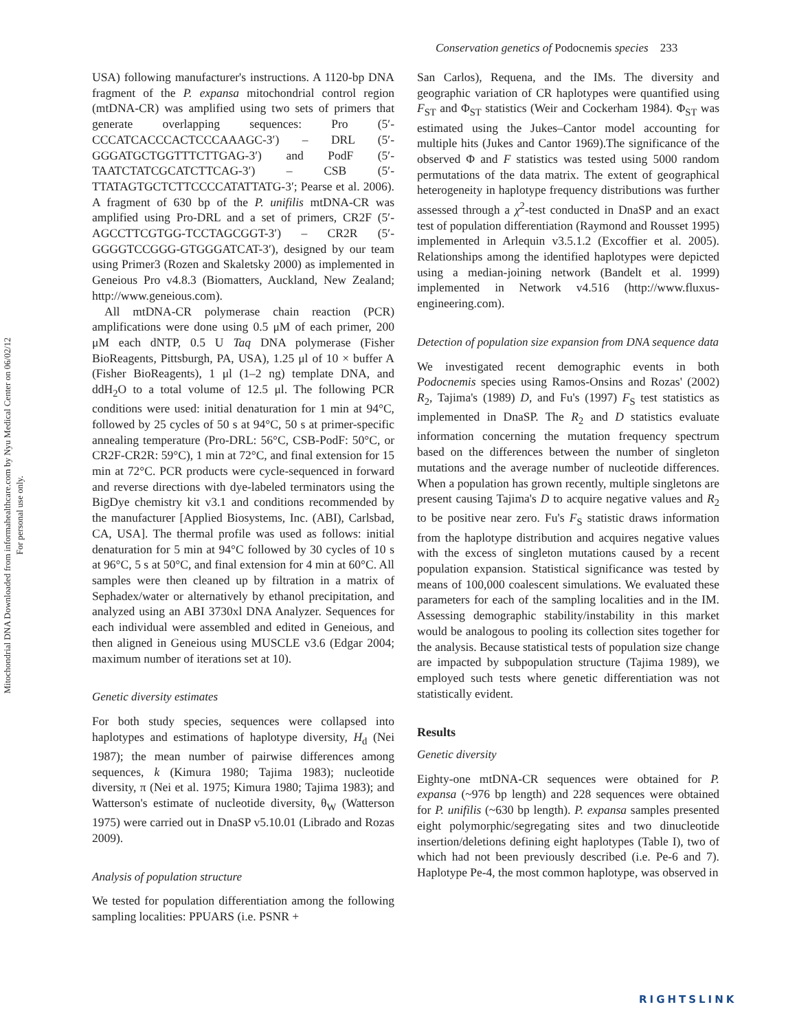Mitochondrial DNA Downloaded from informahealthcare.com by Nyu Medical Center on 06/02/12
For personal use only.
Conservation genetics of Podocnemis species 233
USA) following manufacturer's instructions. A 1120-bp DNA fragment of the P. expansa mitochondrial control region (mtDNA-CR) was amplified using two sets of primers that generate overlapping sequences: Pro (5′-CCCATCACCCACTCCCAAAGC-3′) – DRL (5′-GGGATGCTGGTTTCTTGAG-3′) and PodF (5′-TAATCTATCGCATCTTCAG-3′) – CSB (5′-TTATAGTGCTCTTCCCCATATTATG-3′; Pearse et al. 2006). A fragment of 630 bp of the P. unifilis mtDNA-CR was amplified using Pro-DRL and a set of primers, CR2F (5′-AGCCTTCGTGG-TCCTAGCGGT-3′) – CR2R (5′-GGGGTCCGGG-GTGGGATCAT-3′), designed by our team using Primer3 (Rozen and Skaletsky 2000) as implemented in Geneious Pro v4.8.3 (Biomatters, Auckland, New Zealand; http://www.geneious.com).
All mtDNA-CR polymerase chain reaction (PCR) amplifications were done using 0.5 μM of each primer, 200 μM each dNTP, 0.5 U Taq DNA polymerase (Fisher BioReagents, Pittsburgh, PA, USA), 1.25 μl of 10 × buffer A (Fisher BioReagents), 1 μl (1–2 ng) template DNA, and ddH<sub>2</sub>O to a total volume of 12.5 μl. The following PCR conditions were used: initial denaturation for 1 min at 94°C, followed by 25 cycles of 50 s at 94°C, 50 s at primer-specific annealing temperature (Pro-DRL: 56°C, CSB-PodF: 50°C, or CR2F-CR2R: 59°C), 1 min at 72°C, and final extension for 15 min at 72°C. PCR products were cycle-sequenced in forward and reverse directions with dye-labeled terminators using the BigDye chemistry kit v3.1 and conditions recommended by the manufacturer [Applied Biosystems, Inc. (ABI), Carlsbad, CA, USA]. The thermal profile was used as follows: initial denaturation for 5 min at 94°C followed by 30 cycles of 10 s at 96°C, 5 s at 50°C, and final extension for 4 min at 60°C. All samples were then cleaned up by filtration in a matrix of Sephadex/water or alternatively by ethanol precipitation, and analyzed using an ABI 3730xl DNA Analyzer. Sequences for each individual were assembled and edited in Geneious, and then aligned in Geneious using MUSCLE v3.6 (Edgar 2004; maximum number of iterations set at 10).
Genetic diversity estimates
For both study species, sequences were collapsed into haplotypes and estimations of haplotype diversity, H<sub>d</sub> (Nei 1987); the mean number of pairwise differences among sequences, k (Kimura 1980; Tajima 1983); nucleotide diversity, π (Nei et al. 1975; Kimura 1980; Tajima 1983); and Watterson's estimate of nucleotide diversity, θ<sub>W</sub> (Watterson 1975) were carried out in DnaSP v5.10.01 (Librado and Rozas 2009).
Analysis of population structure
We tested for population differentiation among the following sampling localities: PPUARS (i.e. PSNR +
San Carlos), Requena, and the IMs. The diversity and geographic variation of CR haplotypes were quantified using F<sub>ST</sub> and Φ<sub>ST</sub> statistics (Weir and Cockerham 1984). Φ<sub>ST</sub> was estimated using the Jukes–Cantor model accounting for multiple hits (Jukes and Cantor 1969).The significance of the observed Φ and F statistics was tested using 5000 random permutations of the data matrix. The extent of geographical heterogeneity in haplotype frequency distributions was further assessed through a χ<sup>2</sup>-test conducted in DnaSP and an exact test of population differentiation (Raymond and Rousset 1995) implemented in Arlequin v3.5.1.2 (Excoffier et al. 2005). Relationships among the identified haplotypes were depicted using a median-joining network (Bandelt et al. 1999) implemented in Network v4.516 (http://www.fluxus-engineering.com).
Detection of population size expansion from DNA sequence data
We investigated recent demographic events in both Podocnemis species using Ramos-Onsins and Rozas' (2002) R<sub>2</sub>, Tajima's (1989) D, and Fu's (1997) F<sub>S</sub> test statistics as implemented in DnaSP. The R<sub>2</sub> and D statistics evaluate information concerning the mutation frequency spectrum based on the differences between the number of singleton mutations and the average number of nucleotide differences. When a population has grown recently, multiple singletons are present causing Tajima's D to acquire negative values and R<sub>2</sub> to be positive near zero. Fu's F<sub>S</sub> statistic draws information from the haplotype distribution and acquires negative values with the excess of singleton mutations caused by a recent population expansion. Statistical significance was tested by means of 100,000 coalescent simulations. We evaluated these parameters for each of the sampling localities and in the IM. Assessing demographic stability/instability in this market would be analogous to pooling its collection sites together for the analysis. Because statistical tests of population size change are impacted by subpopulation structure (Tajima 1989), we employed such tests where genetic differentiation was not statistically evident.
Results
Genetic diversity
Eighty-one mtDNA-CR sequences were obtained for P. expansa (~976 bp length) and 228 sequences were obtained for P. unifilis (~630 bp length). P. expansa samples presented eight polymorphic/segregating sites and two dinucleotide insertion/deletions defining eight haplotypes (Table I), two of which had not been previously described (i.e. Pe-6 and 7). Haplotype Pe-4, the most common haplotype, was observed in
RIGHTSLINK